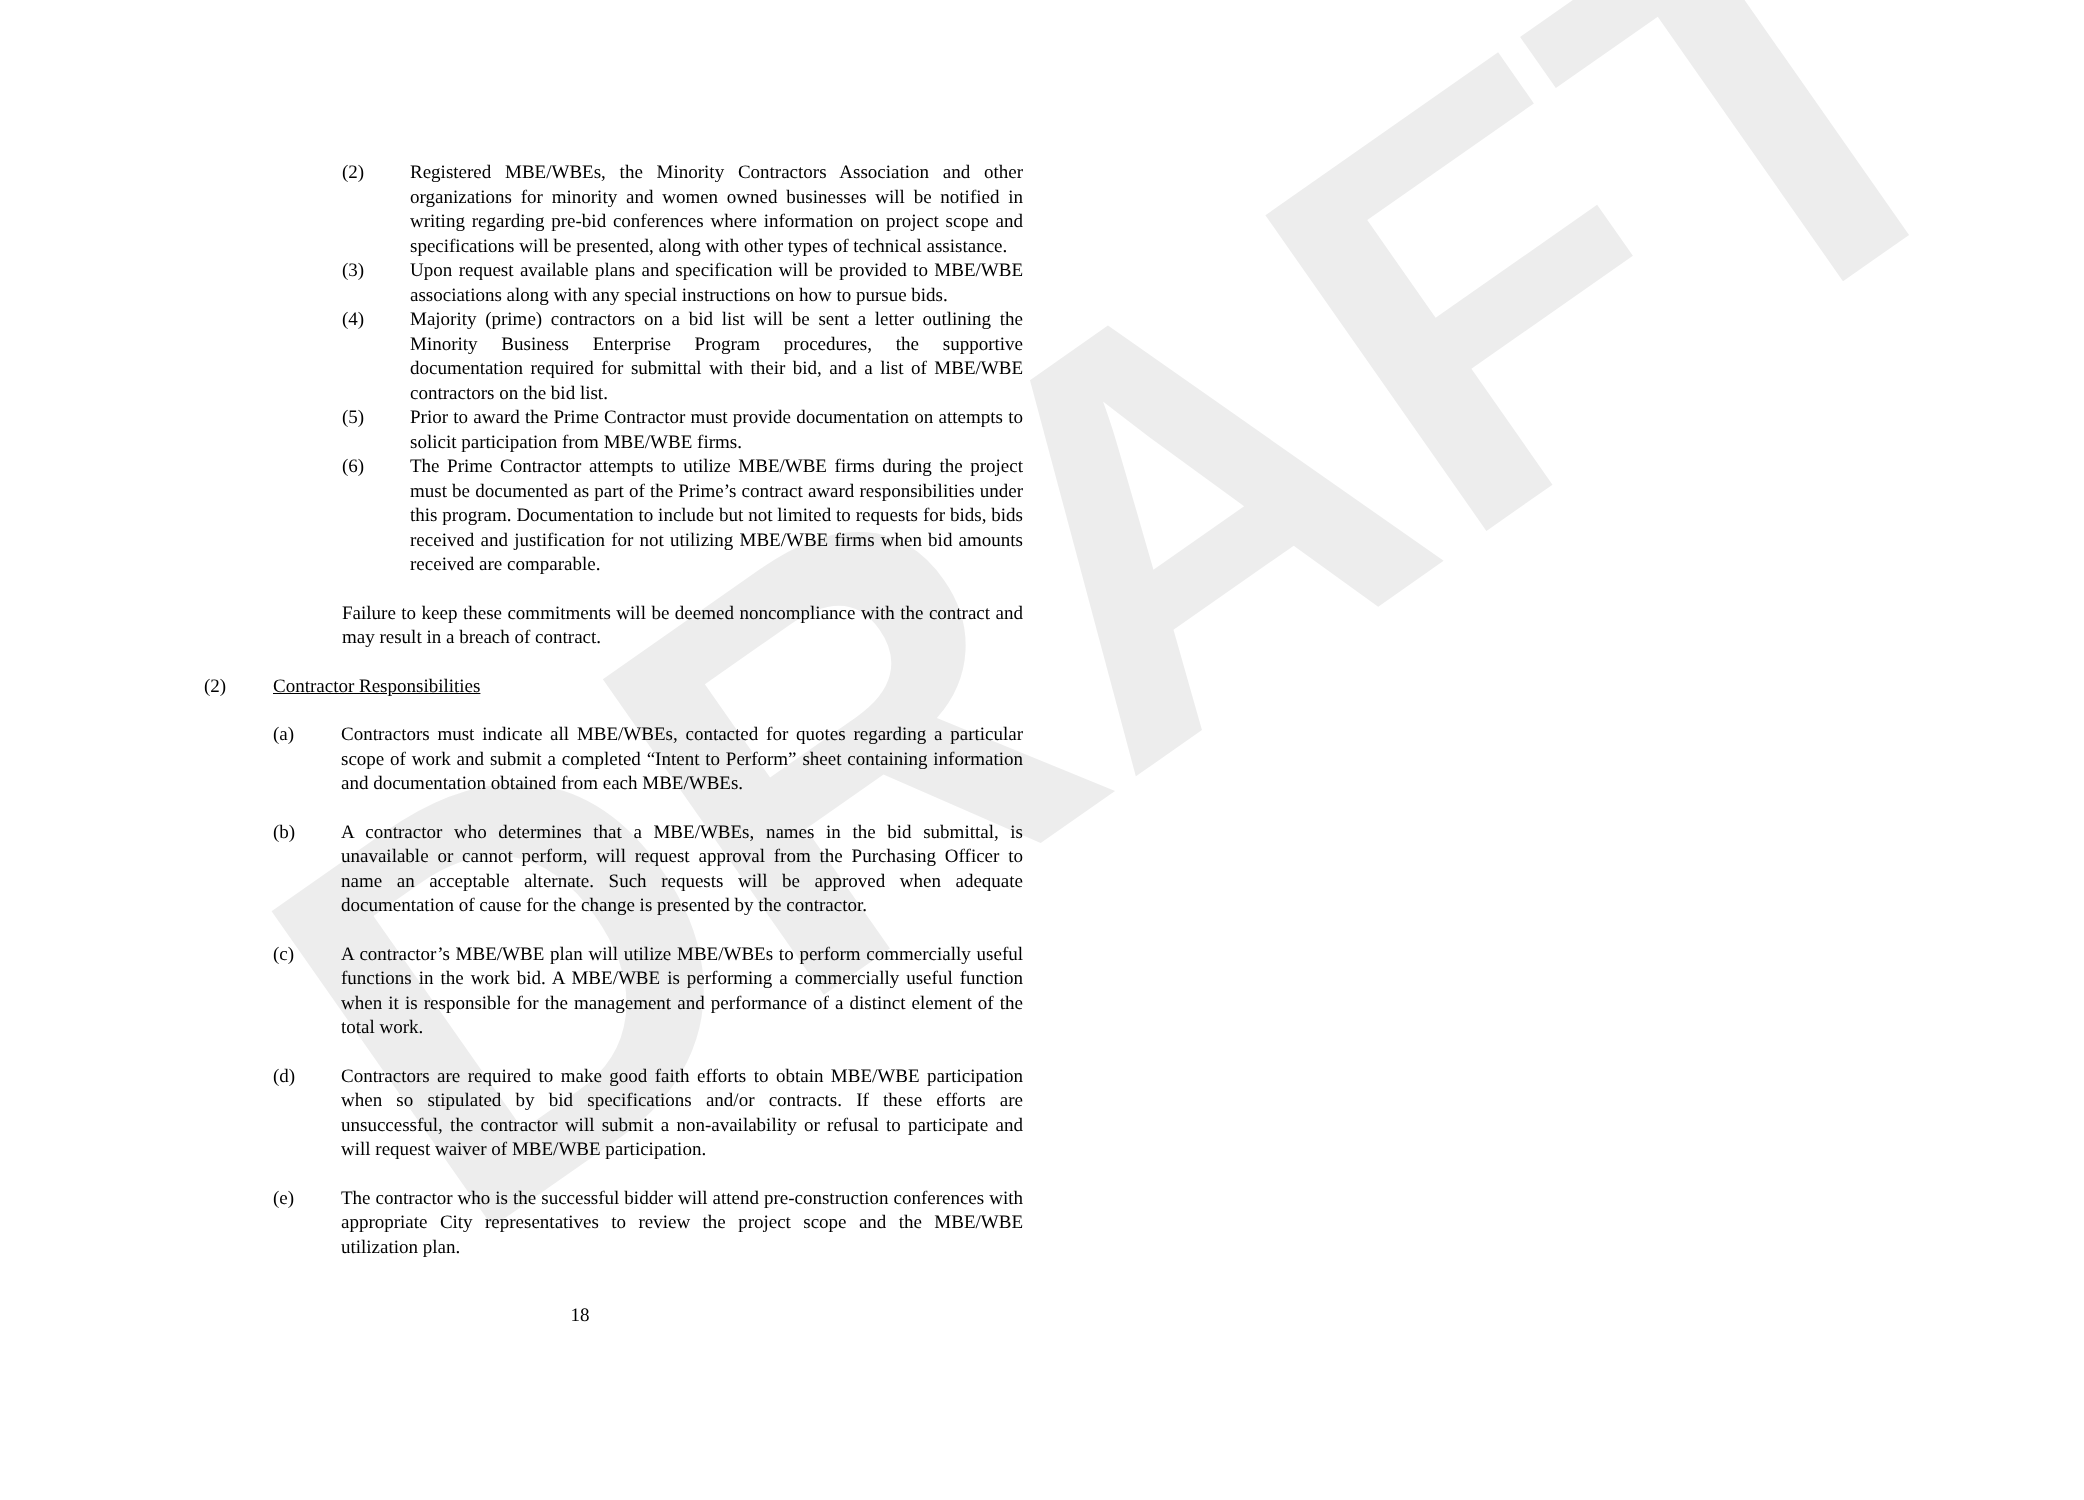DRAFT
(2) Registered MBE/WBEs, the Minority Contractors Association and other organizations for minority and women owned businesses will be notified in writing regarding pre-bid conferences where information on project scope and specifications will be presented, along with other types of technical assistance.
(3) Upon request available plans and specification will be provided to MBE/WBE associations along with any special instructions on how to pursue bids.
(4) Majority (prime) contractors on a bid list will be sent a letter outlining the Minority Business Enterprise Program procedures, the supportive documentation required for submittal with their bid, and a list of MBE/WBE contractors on the bid list.
(5) Prior to award the Prime Contractor must provide documentation on attempts to solicit participation from MBE/WBE firms.
(6) The Prime Contractor attempts to utilize MBE/WBE firms during the project must be documented as part of the Prime’s contract award responsibilities under this program. Documentation to include but not limited to requests for bids, bids received and justification for not utilizing MBE/WBE firms when bid amounts received are comparable.
Failure to keep these commitments will be deemed noncompliance with the contract and may result in a breach of contract.
(2) Contractor Responsibilities
(a) Contractors must indicate all MBE/WBEs, contacted for quotes regarding a particular scope of work and submit a completed “Intent to Perform” sheet containing information and documentation obtained from each MBE/WBEs.
(b) A contractor who determines that a MBE/WBEs, names in the bid submittal, is unavailable or cannot perform, will request approval from the Purchasing Officer to name an acceptable alternate. Such requests will be approved when adequate documentation of cause for the change is presented by the contractor.
(c) A contractor’s MBE/WBE plan will utilize MBE/WBEs to perform commercially useful functions in the work bid. A MBE/WBE is performing a commercially useful function when it is responsible for the management and performance of a distinct element of the total work.
(d) Contractors are required to make good faith efforts to obtain MBE/WBE participation when so stipulated by bid specifications and/or contracts. If these efforts are unsuccessful, the contractor will submit a non-availability or refusal to participate and will request waiver of MBE/WBE participation.
(e) The contractor who is the successful bidder will attend pre-construction conferences with appropriate City representatives to review the project scope and the MBE/WBE utilization plan.
18